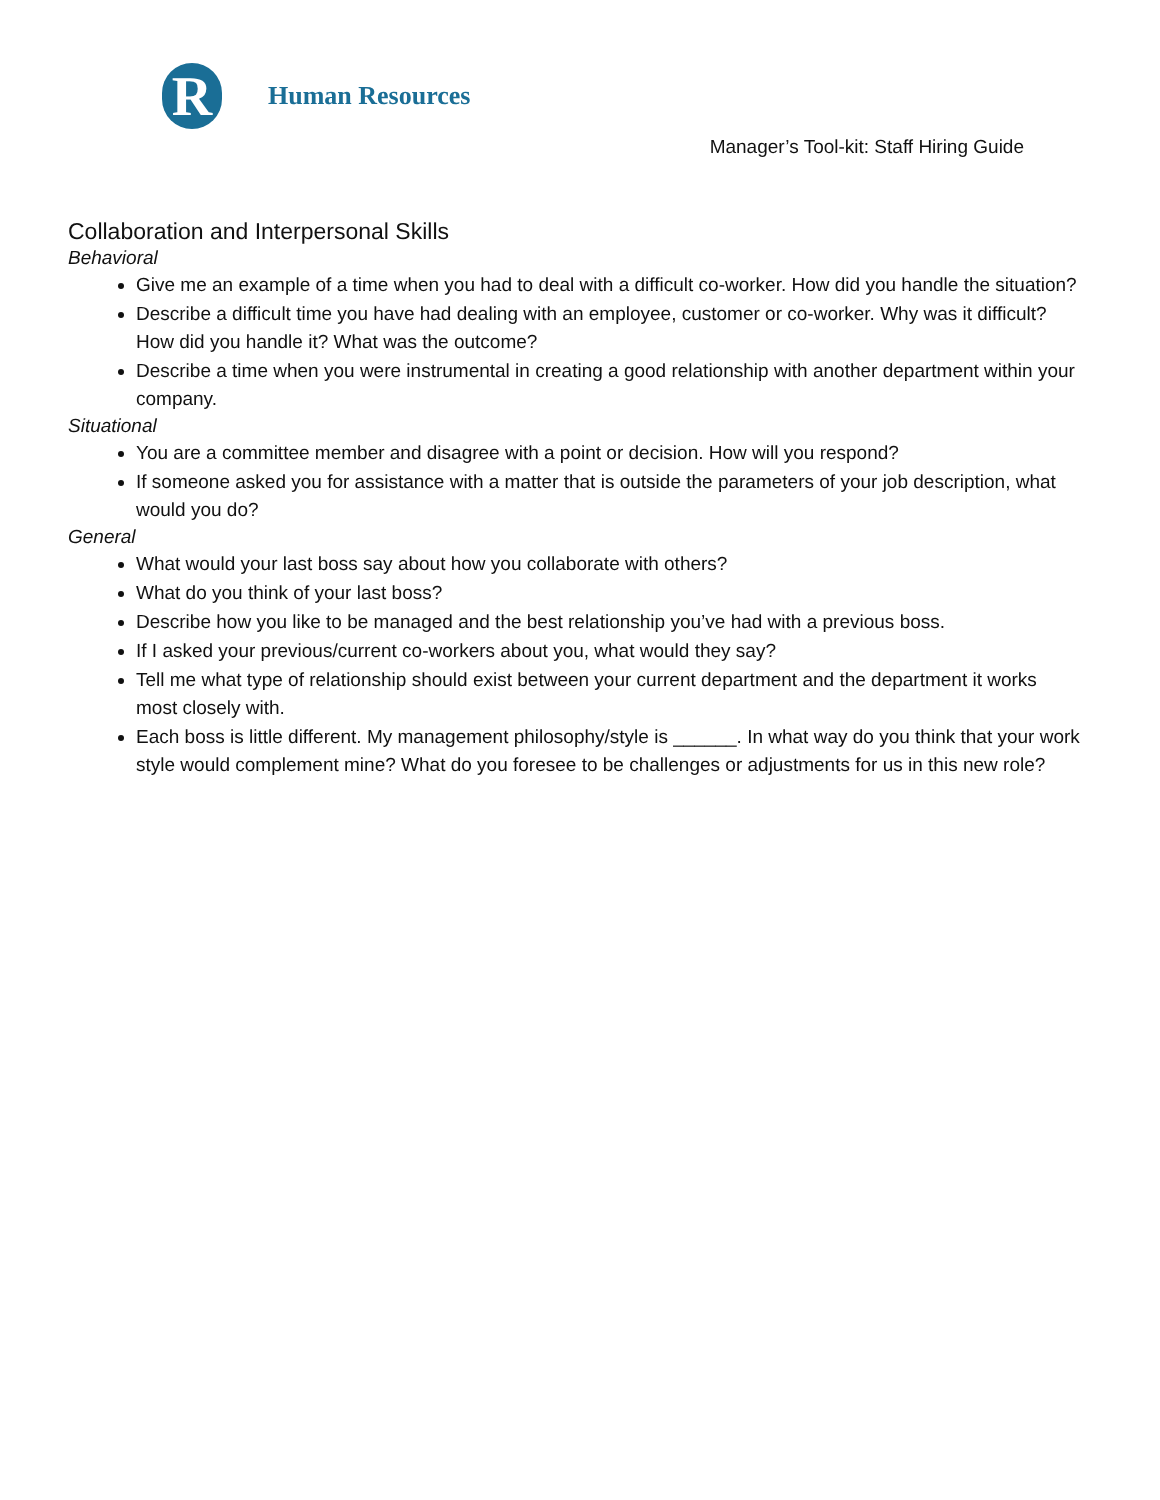R
Human Resources
Manager’s Tool-kit: Staff Hiring Guide
Collaboration and Interpersonal Skills
Behavioral
Give me an example of a time when you had to deal with a difficult co-worker. How did you handle the situation?
Describe a difficult time you have had dealing with an employee, customer or co-worker. Why was it difficult? How did you handle it? What was the outcome?
Describe a time when you were instrumental in creating a good relationship with another department within your company.
Situational
You are a committee member and disagree with a point or decision. How will you respond?
If someone asked you for assistance with a matter that is outside the parameters of your job description, what would you do?
General
What would your last boss say about how you collaborate with others?
What do you think of your last boss?
Describe how you like to be managed and the best relationship you’ve had with a previous boss.
If I asked your previous/current co-workers about you, what would they say?
Tell me what type of relationship should exist between your current department and the department it works most closely with.
Each boss is little different. My management philosophy/style is ______. In what way do you think that your work style would complement mine? What do you foresee to be challenges or adjustments for us in this new role?